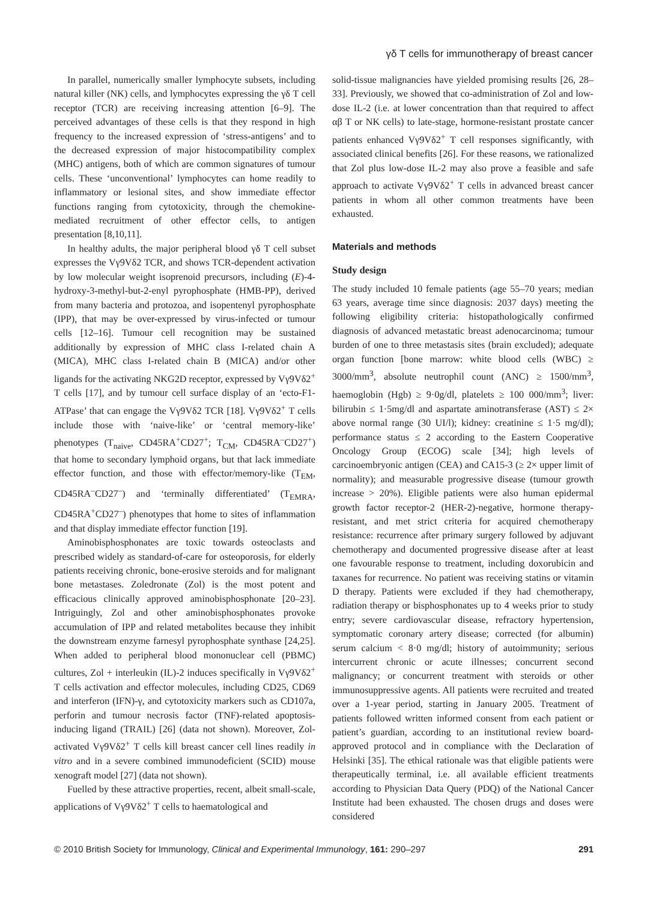γδ T cells for immunotherapy of breast cancer
In parallel, numerically smaller lymphocyte subsets, including natural killer (NK) cells, and lymphocytes expressing the γδ T cell receptor (TCR) are receiving increasing attention [6–9]. The perceived advantages of these cells is that they respond in high frequency to the increased expression of ‘stress-antigens’ and to the decreased expression of major histocompatibility complex (MHC) antigens, both of which are common signatures of tumour cells. These ‘unconventional’ lymphocytes can home readily to inflammatory or lesional sites, and show immediate effector functions ranging from cytotoxicity, through the chemokine-mediated recruitment of other effector cells, to antigen presentation [8,10,11].
In healthy adults, the major peripheral blood γδ T cell subset expresses the Vγ9Vδ2 TCR, and shows TCR-dependent activation by low molecular weight isoprenoid precursors, including (E)-4-hydroxy-3-methyl-but-2-enyl pyrophosphate (HMB-PP), derived from many bacteria and protozoa, and isopentenyl pyrophosphate (IPP), that may be over-expressed by virus-infected or tumour cells [12–16]. Tumour cell recognition may be sustained additionally by expression of MHC class I-related chain A (MICA), MHC class I-related chain B (MICA) and/or other ligands for the activating NKG2D receptor, expressed by Vγ9Vδ2<sup>+</sup> T cells [17], and by tumour cell surface display of an ‘ecto-F1-ATPase’ that can engage the Vγ9Vδ2 TCR [18]. Vγ9Vδ2<sup>+</sup> T cells include those with ‘naive-like’ or ‘central memory-like’ phenotypes (T<sub>naive</sub>, CD45RA<sup>+</sup>CD27<sup>+</sup>; T<sub>CM</sub>, CD45RA<sup>–</sup>CD27<sup>+</sup>) that home to secondary lymphoid organs, but that lack immediate effector function, and those with effector/memory-like (T<sub>EM</sub>, CD45RA<sup>–</sup>CD27<sup>–</sup>) and ‘terminally differentiated’ (T<sub>EMRA</sub>, CD45RA<sup>+</sup>CD27<sup>–</sup>) phenotypes that home to sites of inflammation and that display immediate effector function [19].
Aminobisphosphonates are toxic towards osteoclasts and prescribed widely as standard-of-care for osteoporosis, for elderly patients receiving chronic, bone-erosive steroids and for malignant bone metastases. Zoledronate (Zol) is the most potent and efficacious clinically approved aminobisphosphonate [20–23]. Intriguingly, Zol and other aminobisphosphonates provoke accumulation of IPP and related metabolites because they inhibit the downstream enzyme farnesyl pyrophosphate synthase [24,25]. When added to peripheral blood mononuclear cell (PBMC) cultures, Zol + interleukin (IL)-2 induces specifically in Vγ9Vδ2<sup>+</sup> T cells activation and effector molecules, including CD25, CD69 and interferon (IFN)-γ, and cytotoxicity markers such as CD107a, perforin and tumour necrosis factor (TNF)-related apoptosis-inducing ligand (TRAIL) [26] (data not shown). Moreover, Zol-activated Vγ9Vδ2<sup>+</sup> T cells kill breast cancer cell lines readily in vitro and in a severe combined immunodeficient (SCID) mouse xenograft model [27] (data not shown).
Fuelled by these attractive properties, recent, albeit small-scale, applications of Vγ9Vδ2<sup>+</sup> T cells to haematological and
solid-tissue malignancies have yielded promising results [26, 28–33]. Previously, we showed that co-administration of Zol and low-dose IL-2 (i.e. at lower concentration than that required to affect αβ T or NK cells) to late-stage, hormone-resistant prostate cancer patients enhanced Vγ9Vδ2<sup>+</sup> T cell responses significantly, with associated clinical benefits [26]. For these reasons, we rationalized that Zol plus low-dose IL-2 may also prove a feasible and safe approach to activate Vγ9Vδ2<sup>+</sup> T cells in advanced breast cancer patients in whom all other common treatments have been exhausted.
Materials and methods
Study design
The study included 10 female patients (age 55–70 years; median 63 years, average time since diagnosis: 2037 days) meeting the following eligibility criteria: histopathologically confirmed diagnosis of advanced metastatic breast adenocarcinoma; tumour burden of one to three metastasis sites (brain excluded); adequate organ function [bone marrow: white blood cells (WBC) ≥ 3000/mm<sup>3</sup>, absolute neutrophil count (ANC) ≥ 1500/mm<sup>3</sup>, haemoglobin (Hgb) ≥ 9·0g/dl, platelets ≥ 100 000/mm<sup>3</sup>; liver: bilirubin ≤ 1·5mg/dl and aspartate aminotransferase (AST) ≤ 2× above normal range (30 UI/l); kidney: creatinine ≤ 1·5 mg/dl); performance status ≤ 2 according to the Eastern Cooperative Oncology Group (ECOG) scale [34]; high levels of carcinoembryonic antigen (CEA) and CA15-3 (≥ 2× upper limit of normality); and measurable progressive disease (tumour growth increase > 20%). Eligible patients were also human epidermal growth factor receptor-2 (HER-2)-negative, hormone therapy-resistant, and met strict criteria for acquired chemotherapy resistance: recurrence after primary surgery followed by adjuvant chemotherapy and documented progressive disease after at least one favourable response to treatment, including doxorubicin and taxanes for recurrence. No patient was receiving statins or vitamin D therapy. Patients were excluded if they had chemotherapy, radiation therapy or bisphosphonates up to 4 weeks prior to study entry; severe cardiovascular disease, refractory hypertension, symptomatic coronary artery disease; corrected (for albumin) serum calcium < 8·0 mg/dl; history of autoimmunity; serious intercurrent chronic or acute illnesses; concurrent second malignancy; or concurrent treatment with steroids or other immunosuppressive agents. All patients were recruited and treated over a 1-year period, starting in January 2005. Treatment of patients followed written informed consent from each patient or patient’s guardian, according to an institutional review board-approved protocol and in compliance with the Declaration of Helsinki [35]. The ethical rationale was that eligible patients were therapeutically terminal, i.e. all available efficient treatments according to Physician Data Query (PDQ) of the National Cancer Institute had been exhausted. The chosen drugs and doses were considered
© 2010 British Society for Immunology, Clinical and Experimental Immunology, 161: 290–297 291